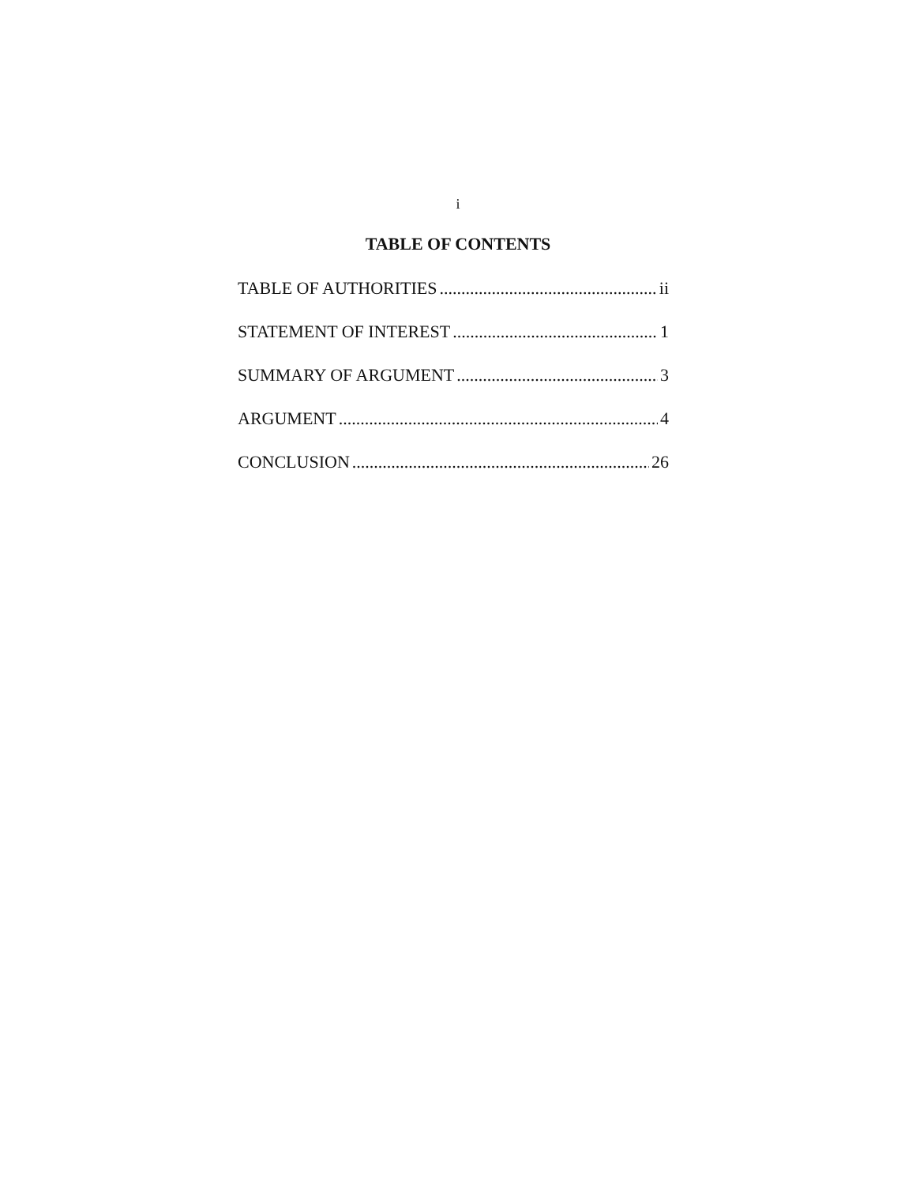i
TABLE OF CONTENTS
TABLE OF AUTHORITIES ii
STATEMENT OF INTEREST 1
SUMMARY OF ARGUMENT 3
ARGUMENT 4
CONCLUSION 26